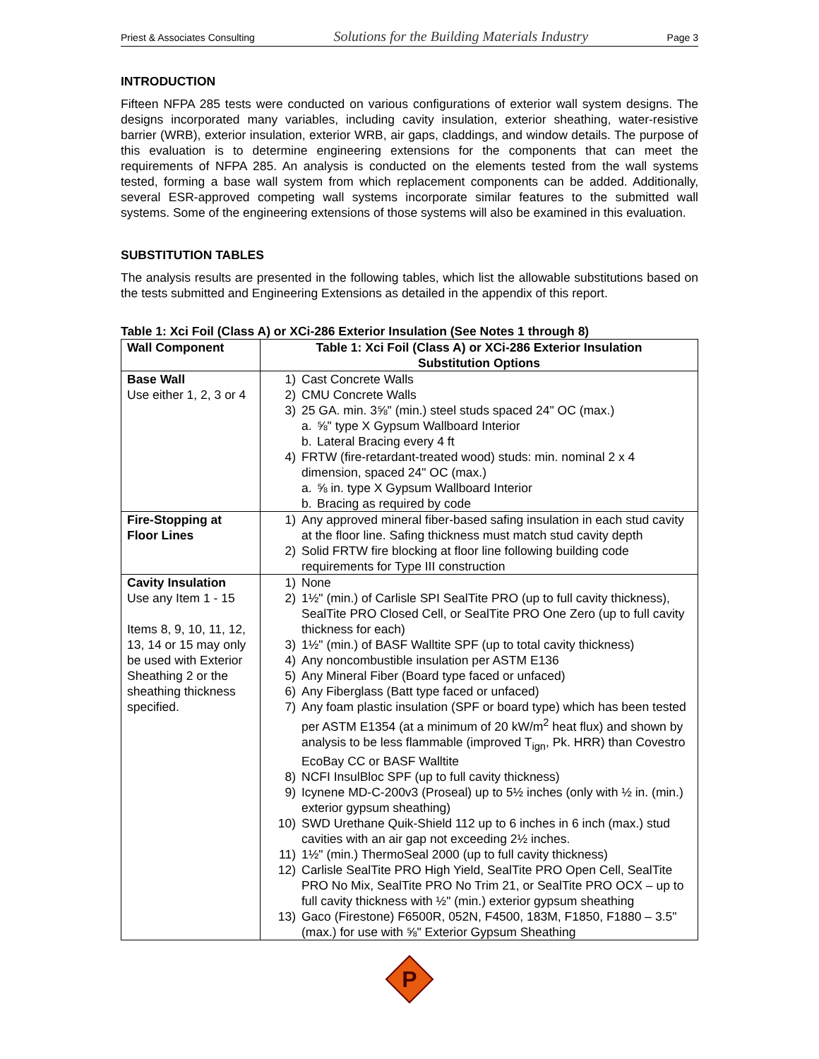Priest & Associates Consulting Solutions for the Building Materials Industry Page 3
INTRODUCTION
Fifteen NFPA 285 tests were conducted on various configurations of exterior wall system designs. The designs incorporated many variables, including cavity insulation, exterior sheathing, water-resistive barrier (WRB), exterior insulation, exterior WRB, air gaps, claddings, and window details. The purpose of this evaluation is to determine engineering extensions for the components that can meet the requirements of NFPA 285. An analysis is conducted on the elements tested from the wall systems tested, forming a base wall system from which replacement components can be added. Additionally, several ESR-approved competing wall systems incorporate similar features to the submitted wall systems. Some of the engineering extensions of those systems will also be examined in this evaluation.
SUBSTITUTION TABLES
The analysis results are presented in the following tables, which list the allowable substitutions based on the tests submitted and Engineering Extensions as detailed in the appendix of this report.
Table 1: Xci Foil (Class A) or XCi-286 Exterior Insulation (See Notes 1 through 8)
| Wall Component | Table 1: Xci Foil (Class A) or XCi-286 Exterior Insulation Substitution Options |
| --- | --- |
| Base Wall Use either 1, 2, 3 or 4 | 1) Cast Concrete Walls 2) CMU Concrete Walls 3) 25 GA. min. 3⅝" (min.) steel studs spaced 24" OC (max.) a. ⅝" type X Gypsum Wallboard Interior b. Lateral Bracing every 4 ft 4) FRTW (fire-retardant-treated wood) studs: min. nominal 2 x 4 dimension, spaced 24" OC (max.) a. ⅝ in. type X Gypsum Wallboard Interior b. Bracing as required by code |
| Fire-Stopping at Floor Lines | 1) Any approved mineral fiber-based safing insulation in each stud cavity at the floor line. Safing thickness must match stud cavity depth 2) Solid FRTW fire blocking at floor line following building code requirements for Type III construction |
| Cavity Insulation Use any Item 1 - 15 Items 8, 9, 10, 11, 12, 13, 14 or 15 may only be used with Exterior Sheathing 2 or the sheathing thickness specified. | 1) None 2) 1½" (min.) of Carlisle SPI SealTite PRO (up to full cavity thickness), SealTite PRO Closed Cell, or SealTite PRO One Zero (up to full cavity thickness for each) 3) 1½" (min.) of BASF Walltite SPF (up to total cavity thickness) 4) Any noncombustible insulation per ASTM E136 5) Any Mineral Fiber (Board type faced or unfaced) 6) Any Fiberglass (Batt type faced or unfaced) 7) Any foam plastic insulation (SPF or board type) which has been tested per ASTM E1354 (at a minimum of 20 kW/m<sup>2</sup> heat flux) and shown by analysis to be less flammable (improved T<sub>ign</sub>, Pk. HRR) than Covestro EcoBay CC or BASF Walltite 8) NCFI InsulBloc SPF (up to full cavity thickness) 9) Icynene MD-C-200v3 (Proseal) up to 5½ inches (only with ½ in. (min.) exterior gypsum sheathing) 10) SWD Urethane Quik-Shield 112 up to 6 inches in 6 inch (max.) stud cavities with an air gap not exceeding 2½ inches. 11) 1½" (min.) ThermoSeal 2000 (up to full cavity thickness) 12) Carlisle SealTite PRO High Yield, SealTite PRO Open Cell, SealTite PRO No Mix, SealTite PRO No Trim 21, or SealTite PRO OCX – up to full cavity thickness with ½" (min.) exterior gypsum sheathing 13) Gaco (Firestone) F6500R, 052N, F4500, 183M, F1850, F1880 – 3.5" (max.) for use with ⅝" Exterior Gypsum Sheathing |
P